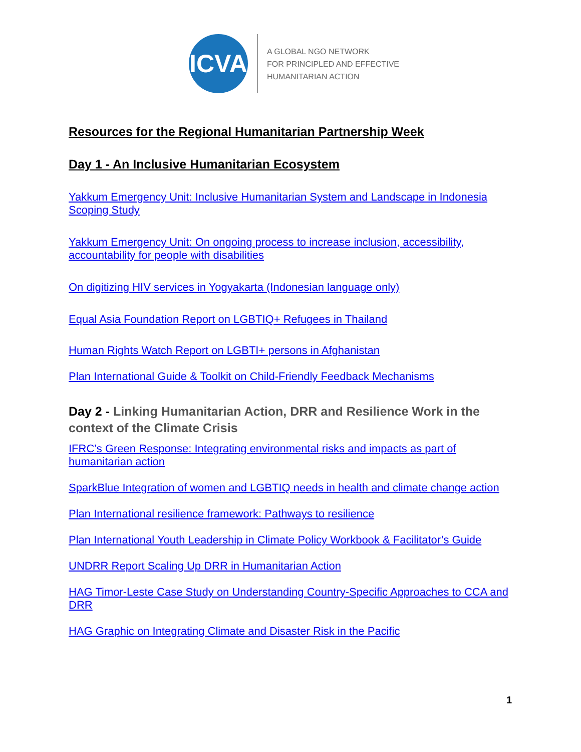ICVA
A GLOBAL NGO NETWORK
FOR PRINCIPLED AND EFFECTIVE
HUMANITARIAN ACTION
Resources for the Regional Humanitarian Partnership Week
Day 1 - An Inclusive Humanitarian Ecosystem
Yakkum Emergency Unit: Inclusive Humanitarian System and Landscape in Indonesia Scoping Study
Yakkum Emergency Unit: On ongoing process to increase inclusion, accessibility, accountability for people with disabilities
On digitizing HIV services in Yogyakarta (Indonesian language only)
Equal Asia Foundation Report on LGBTIQ+ Refugees in Thailand
Human Rights Watch Report on LGBTI+ persons in Afghanistan
Plan International Guide & Toolkit on Child-Friendly Feedback Mechanisms
Day 2 - Linking Humanitarian Action, DRR and Resilience Work in the context of the Climate Crisis
IFRC’s Green Response: Integrating environmental risks and impacts as part of humanitarian action
SparkBlue Integration of women and LGBTIQ needs in health and climate change action
Plan International resilience framework: Pathways to resilience
Plan International Youth Leadership in Climate Policy Workbook & Facilitator’s Guide
UNDRR Report Scaling Up DRR in Humanitarian Action
HAG Timor-Leste Case Study on Understanding Country-Specific Approaches to CCA and DRR
HAG Graphic on Integrating Climate and Disaster Risk in the Pacific
1